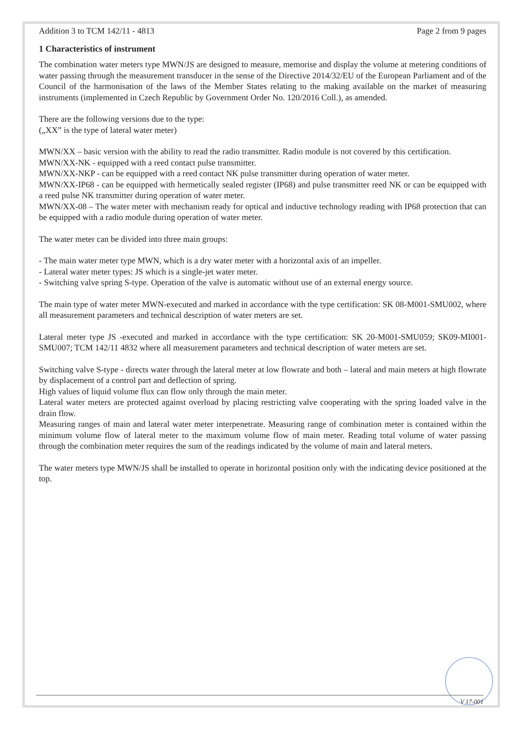Addition 3 to TCM 142/11 - 4813 Page 2 from 9 pages
1 Characteristics of instrument
The combination water meters type MWN/JS are designed to measure, memorise and display the volume at metering conditions of water passing through the measurement transducer in the sense of the Directive 2014/32/EU of the European Parliament and of the Council of the harmonisation of the laws of the Member States relating to the making available on the market of measuring instruments (implemented in Czech Republic by Government Order No. 120/2016 Coll.), as amended.
There are the following versions due to the type:
(„XX” is the type of lateral water meter)
MWN/XX – basic version with the ability to read the radio transmitter. Radio module is not covered by this certification.
MWN/XX-NK - equipped with a reed contact pulse transmitter.
MWN/XX-NKP - can be equipped with a reed contact NK pulse transmitter during operation of water meter.
MWN/XX-IP68 - can be equipped with hermetically sealed register (IP68) and pulse transmitter reed NK or can be equipped with a reed pulse NK transmitter during operation of water meter.
MWN/XX-08 – The water meter with mechanism ready for optical and inductive technology reading with IP68 protection that can be equipped with a radio module during operation of water meter.
The water meter can be divided into three main groups:
- The main water meter type MWN, which is a dry water meter with a horizontal axis of an impeller.
- Lateral water meter types: JS which is a single-jet water meter.
- Switching valve spring S-type. Operation of the valve is automatic without use of an external energy source.
The main type of water meter MWN-executed and marked in accordance with the type certification: SK 08-M001-SMU002, where all measurement parameters and technical description of water meters are set.
Lateral meter type JS -executed and marked in accordance with the type certification: SK 20-M001-SMU059; SK09-MI001-SMU007; TCM 142/11 4832 where all measurement parameters and technical description of water meters are set.
Switching valve S-type - directs water through the lateral meter at low flowrate and both – lateral and main meters at high flowrate by displacement of a control part and deflection of spring.
High values of liquid volume flux can flow only through the main meter.
Lateral water meters are protected against overload by placing restricting valve cooperating with the spring loaded valve in the drain flow.
Measuring ranges of main and lateral water meter interpenetrate. Measuring range of combination meter is contained within the minimum volume flow of lateral meter to the maximum volume flow of main meter. Reading total volume of water passing through the combination meter requires the sum of the readings indicated by the volume of main and lateral meters.
The water meters type MWN/JS shall be installed to operate in horizontal position only with the indicating device positioned at the top.
V 17-001